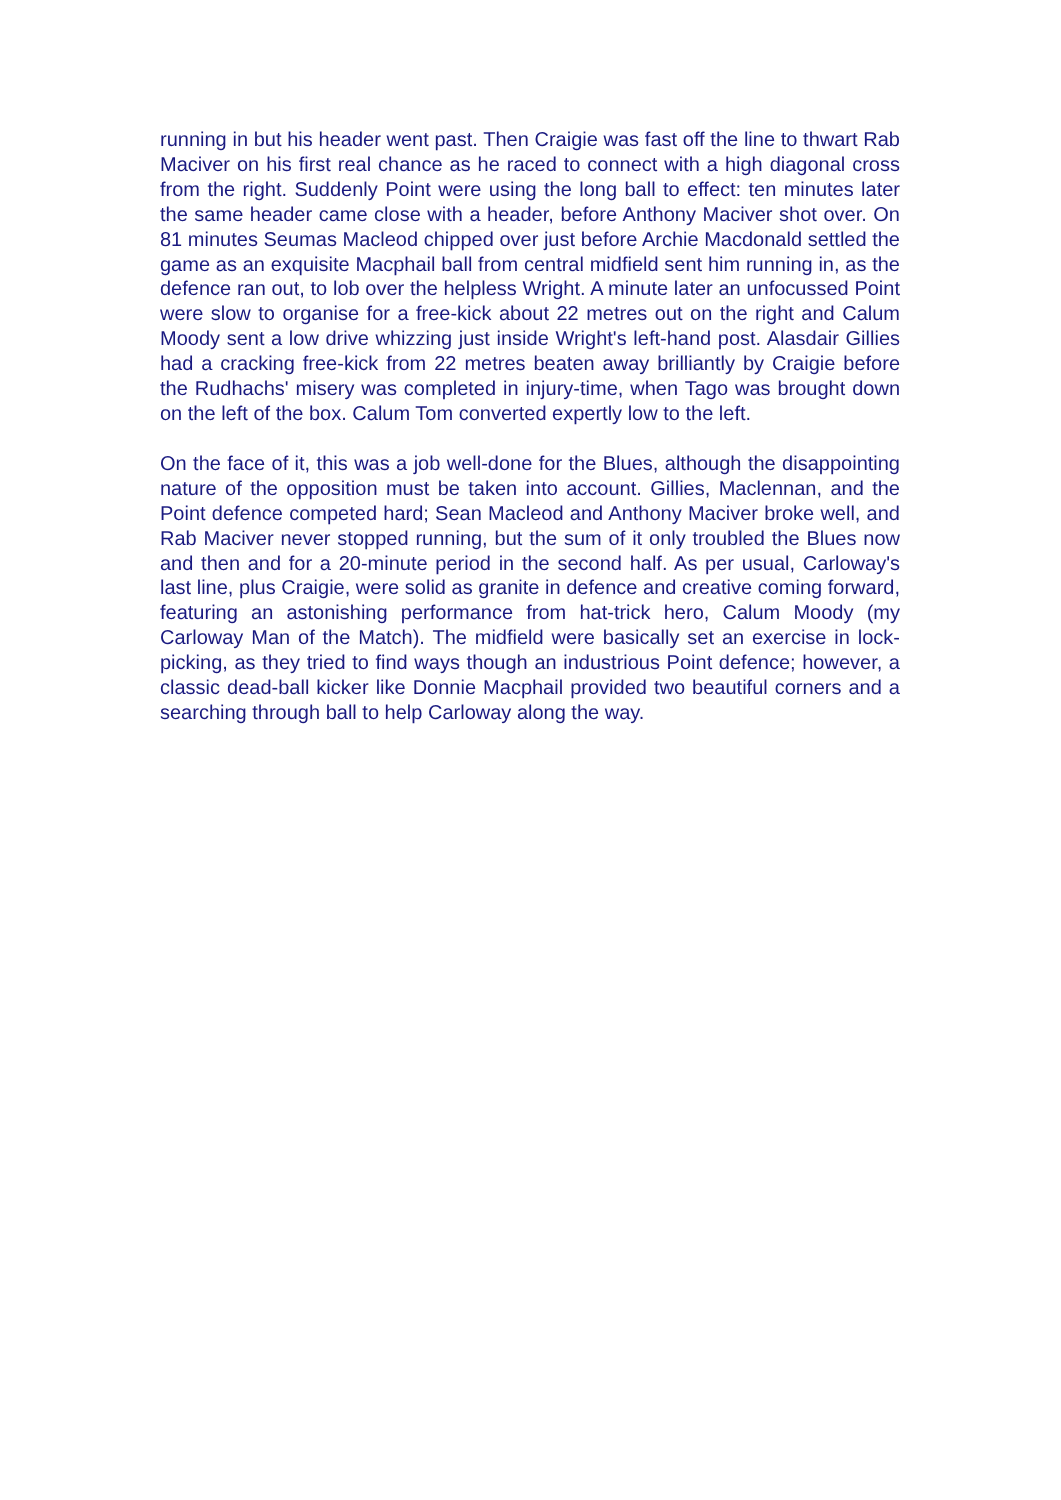running in but his header went past. Then Craigie was fast off the line to thwart Rab Maciver on his first real chance as he raced to connect with a high diagonal cross from the right. Suddenly Point were using the long ball to effect: ten minutes later the same header came close with a header, before Anthony Maciver shot over. On 81 minutes Seumas Macleod chipped over just before Archie Macdonald settled the game as an exquisite Macphail ball from central midfield sent him running in, as the defence ran out, to lob over the helpless Wright. A minute later an unfocussed Point were slow to organise for a free-kick about 22 metres out on the right and Calum Moody sent a low drive whizzing just inside Wright's left-hand post. Alasdair Gillies had a cracking free-kick from 22 metres beaten away brilliantly by Craigie before the Rudhachs' misery was completed in injury-time, when Tago was brought down on the left of the box. Calum Tom converted expertly low to the left.
On the face of it, this was a job well-done for the Blues, although the disappointing nature of the opposition must be taken into account. Gillies, Maclennan, and the Point defence competed hard; Sean Macleod and Anthony Maciver broke well, and Rab Maciver never stopped running, but the sum of it only troubled the Blues now and then and for a 20-minute period in the second half. As per usual, Carloway's last line, plus Craigie, were solid as granite in defence and creative coming forward, featuring an astonishing performance from hat-trick hero, Calum Moody (my Carloway Man of the Match). The midfield were basically set an exercise in lock-picking, as they tried to find ways though an industrious Point defence; however, a classic dead-ball kicker like Donnie Macphail provided two beautiful corners and a searching through ball to help Carloway along the way.